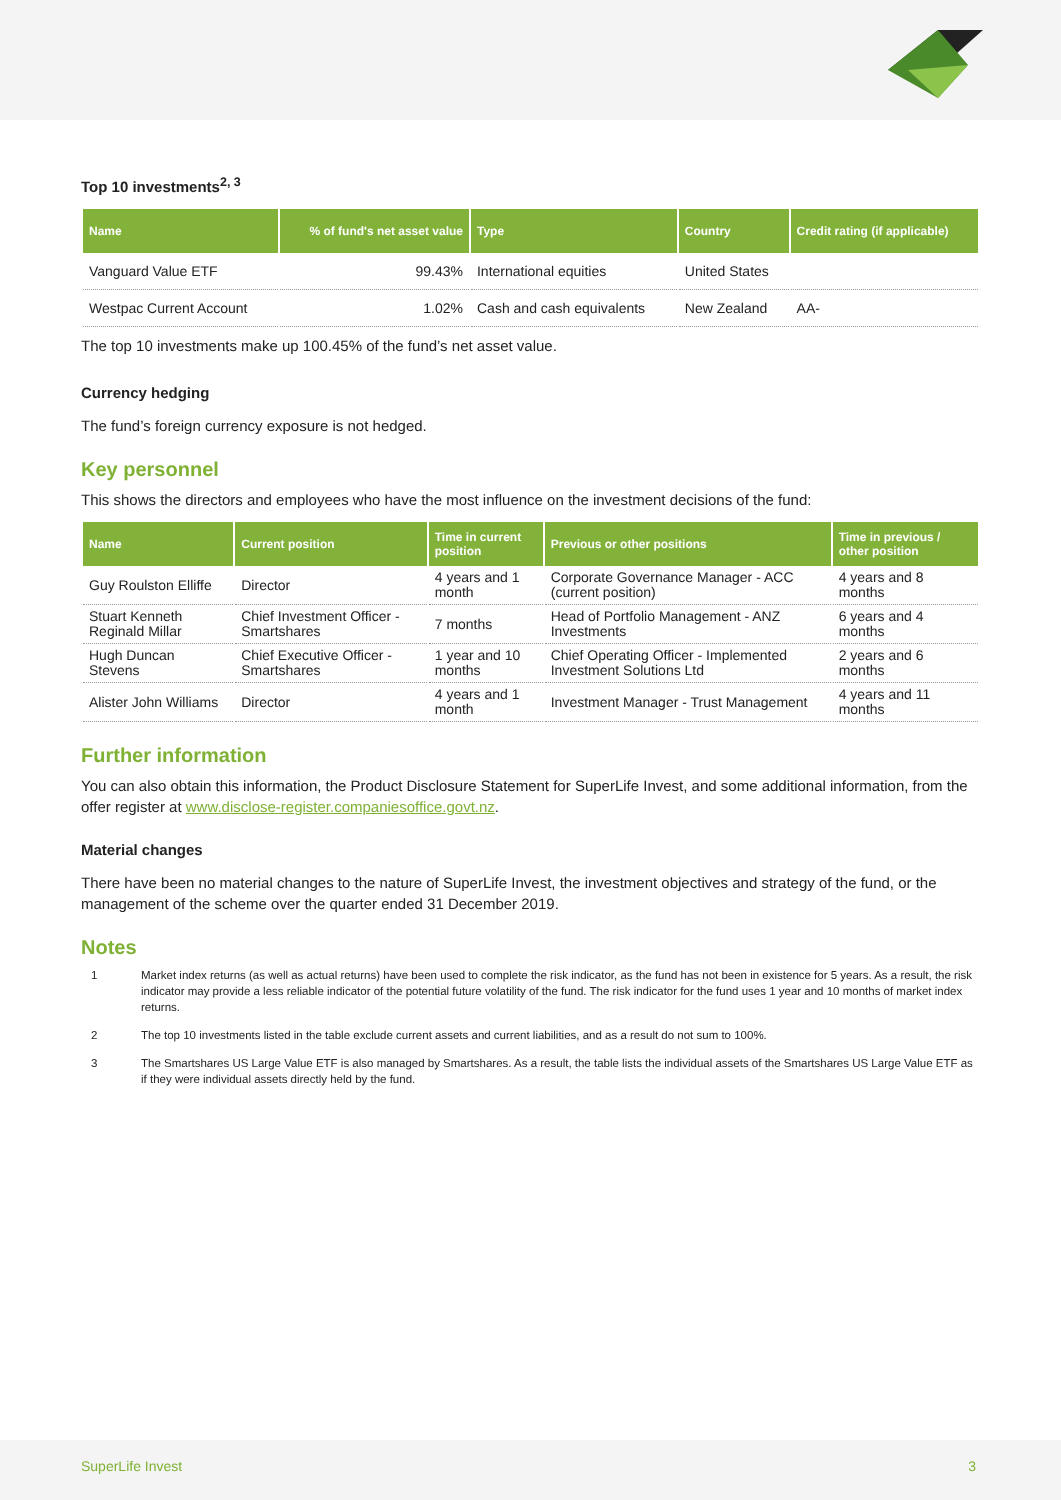Top 10 investments<sup>2, 3</sup>
| Name | % of fund's net asset value | Type | Country | Credit rating (if applicable) |
| --- | --- | --- | --- | --- |
| Vanguard Value ETF | 99.43% | International equities | United States | |
| Westpac Current Account | 1.02% | Cash and cash equivalents | New Zealand | AA- |
The top 10 investments make up 100.45% of the fund’s net asset value.
Currency hedging
The fund’s foreign currency exposure is not hedged.
Key personnel
This shows the directors and employees who have the most influence on the investment decisions of the fund:
| Name | Current position | Time in current position | Previous or other positions | Time in previous / other position |
| --- | --- | --- | --- | --- |
| Guy Roulston Elliffe | Director | 4 years and 1 month | Corporate Governance Manager - ACC (current position) | 4 years and 8 months |
| Stuart Kenneth Reginald Millar | Chief Investment Officer - Smartshares | 7 months | Head of Portfolio Management - ANZ Investments | 6 years and 4 months |
| Hugh Duncan Stevens | Chief Executive Officer - Smartshares | 1 year and 10 months | Chief Operating Officer - Implemented Investment Solutions Ltd | 2 years and 6 months |
| Alister John Williams | Director | 4 years and 1 month | Investment Manager - Trust Management | 4 years and 11 months |
Further information
You can also obtain this information, the Product Disclosure Statement for SuperLife Invest, and some additional information, from the offer register at www.disclose-register.companiesoffice.govt.nz.
Material changes
There have been no material changes to the nature of SuperLife Invest, the investment objectives and strategy of the fund, or the management of the scheme over the quarter ended 31 December 2019.
Notes
1 Market index returns (as well as actual returns) have been used to complete the risk indicator, as the fund has not been in existence for 5 years. As a result, the risk indicator may provide a less reliable indicator of the potential future volatility of the fund. The risk indicator for the fund uses 1 year and 10 months of market index returns.
2 The top 10 investments listed in the table exclude current assets and current liabilities, and as a result do not sum to 100%.
3 The Smartshares US Large Value ETF is also managed by Smartshares. As a result, the table lists the individual assets of the Smartshares US Large Value ETF as if they were individual assets directly held by the fund.
SuperLife Invest 3